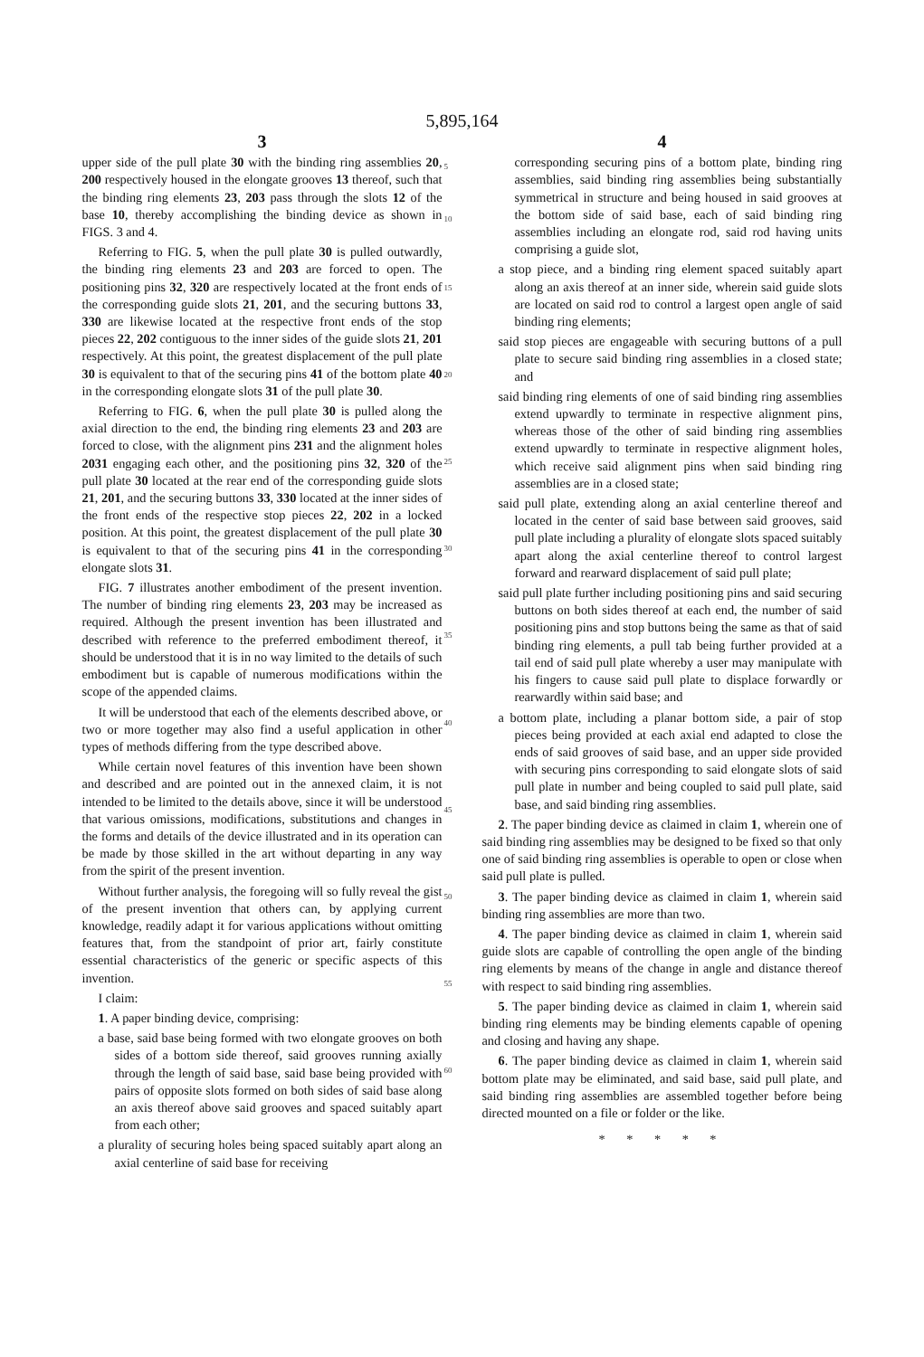5,895,164
3
upper side of the pull plate 30 with the binding ring assemblies 20, 200 respectively housed in the elongate grooves 13 thereof, such that the binding ring elements 23, 203 pass through the slots 12 of the base 10, thereby accomplishing the binding device as shown in FIGS. 3 and 4.
Referring to FIG. 5, when the pull plate 30 is pulled outwardly, the binding ring elements 23 and 203 are forced to open. The positioning pins 32, 320 are respectively located at the front ends of the corresponding guide slots 21, 201, and the securing buttons 33, 330 are likewise located at the respective front ends of the stop pieces 22, 202 contiguous to the inner sides of the guide slots 21, 201 respectively. At this point, the greatest displacement of the pull plate 30 is equivalent to that of the securing pins 41 of the bottom plate 40 in the corresponding elongate slots 31 of the pull plate 30.
Referring to FIG. 6, when the pull plate 30 is pulled along the axial direction to the end, the binding ring elements 23 and 203 are forced to close, with the alignment pins 231 and the alignment holes 2031 engaging each other, and the positioning pins 32, 320 of the pull plate 30 located at the rear end of the corresponding guide slots 21, 201, and the securing buttons 33, 330 located at the inner sides of the front ends of the respective stop pieces 22, 202 in a locked position. At this point, the greatest displacement of the pull plate 30 is equivalent to that of the securing pins 41 in the corresponding elongate slots 31.
FIG. 7 illustrates another embodiment of the present invention. The number of binding ring elements 23, 203 may be increased as required. Although the present invention has been illustrated and described with reference to the preferred embodiment thereof, it should be understood that it is in no way limited to the details of such embodiment but is capable of numerous modifications within the scope of the appended claims.
It will be understood that each of the elements described above, or two or more together may also find a useful application in other types of methods differing from the type described above.
While certain novel features of this invention have been shown and described and are pointed out in the annexed claim, it is not intended to be limited to the details above, since it will be understood that various omissions, modifications, substitutions and changes in the forms and details of the device illustrated and in its operation can be made by those skilled in the art without departing in any way from the spirit of the present invention.
Without further analysis, the foregoing will so fully reveal the gist of the present invention that others can, by applying current knowledge, readily adapt it for various applications without omitting features that, from the standpoint of prior art, fairly constitute essential characteristics of the generic or specific aspects of this invention.
I claim:
1. A paper binding device, comprising:
a base, said base being formed with two elongate grooves on both sides of a bottom side thereof, said grooves running axially through the length of said base, said base being provided with pairs of opposite slots formed on both sides of said base along an axis thereof above said grooves and spaced suitably apart from each other;
a plurality of securing holes being spaced suitably apart along an axial centerline of said base for receiving
5
10
15
20
25
30
35
40
45
50
55
60
4
corresponding securing pins of a bottom plate, binding ring assemblies, said binding ring assemblies being substantially symmetrical in structure and being housed in said grooves at the bottom side of said base, each of said binding ring assemblies including an elongate rod, said rod having units comprising a guide slot,
a stop piece, and a binding ring element spaced suitably apart along an axis thereof at an inner side, wherein said guide slots are located on said rod to control a largest open angle of said binding ring elements;
said stop pieces are engageable with securing buttons of a pull plate to secure said binding ring assemblies in a closed state; and
said binding ring elements of one of said binding ring assemblies extend upwardly to terminate in respective alignment pins, whereas those of the other of said binding ring assemblies extend upwardly to terminate in respective alignment holes, which receive said alignment pins when said binding ring assemblies are in a closed state;
said pull plate, extending along an axial centerline thereof and located in the center of said base between said grooves, said pull plate including a plurality of elongate slots spaced suitably apart along the axial centerline thereof to control largest forward and rearward displacement of said pull plate;
said pull plate further including positioning pins and said securing buttons on both sides thereof at each end, the number of said positioning pins and stop buttons being the same as that of said binding ring elements, a pull tab being further provided at a tail end of said pull plate whereby a user may manipulate with his fingers to cause said pull plate to displace forwardly or rearwardly within said base; and
a bottom plate, including a planar bottom side, a pair of stop pieces being provided at each axial end adapted to close the ends of said grooves of said base, and an upper side provided with securing pins corresponding to said elongate slots of said pull plate in number and being coupled to said pull plate, said base, and said binding ring assemblies.
2. The paper binding device as claimed in claim 1, wherein one of said binding ring assemblies may be designed to be fixed so that only one of said binding ring assemblies is operable to open or close when said pull plate is pulled.
3. The paper binding device as claimed in claim 1, wherein said binding ring assemblies are more than two.
4. The paper binding device as claimed in claim 1, wherein said guide slots are capable of controlling the open angle of the binding ring elements by means of the change in angle and distance thereof with respect to said binding ring assemblies.
5. The paper binding device as claimed in claim 1, wherein said binding ring elements may be binding elements capable of opening and closing and having any shape.
6. The paper binding device as claimed in claim 1, wherein said bottom plate may be eliminated, and said base, said pull plate, and said binding ring assemblies are assembled together before being directed mounted on a file or folder or the like.
* * * * *